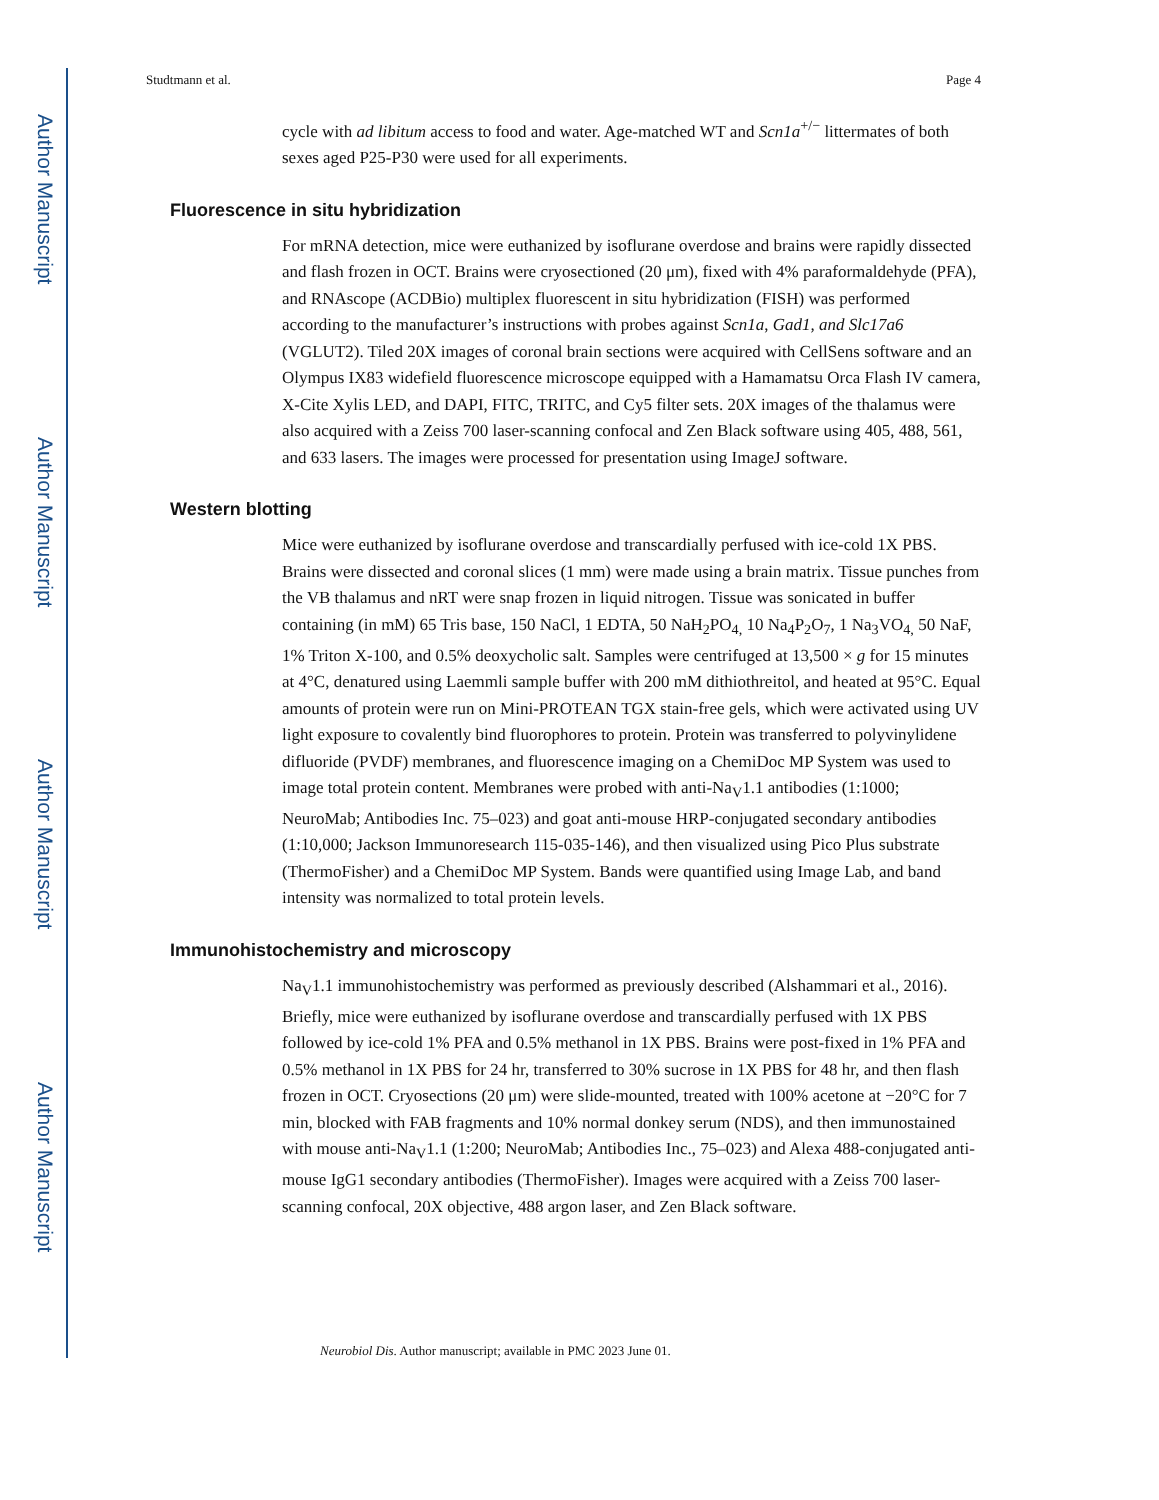Author Manuscript
Author Manuscript
Author Manuscript
Author Manuscript
Studtmann et al. Page 4
cycle with ad libitum access to food and water. Age-matched WT and Scn1a<sup>+/−</sup> littermates of both sexes aged P25-P30 were used for all experiments.
Fluorescence in situ hybridization
For mRNA detection, mice were euthanized by isoflurane overdose and brains were rapidly dissected and flash frozen in OCT. Brains were cryosectioned (20 μm), fixed with 4% paraformaldehyde (PFA), and RNAscope (ACDBio) multiplex fluorescent in situ hybridization (FISH) was performed according to the manufacturer’s instructions with probes against Scn1a, Gad1, and Slc17a6 (VGLUT2). Tiled 20X images of coronal brain sections were acquired with CellSens software and an Olympus IX83 widefield fluorescence microscope equipped with a Hamamatsu Orca Flash IV camera, X-Cite Xylis LED, and DAPI, FITC, TRITC, and Cy5 filter sets. 20X images of the thalamus were also acquired with a Zeiss 700 laser-scanning confocal and Zen Black software using 405, 488, 561, and 633 lasers. The images were processed for presentation using ImageJ software.
Western blotting
Mice were euthanized by isoflurane overdose and transcardially perfused with ice-cold 1X PBS. Brains were dissected and coronal slices (1 mm) were made using a brain matrix. Tissue punches from the VB thalamus and nRT were snap frozen in liquid nitrogen. Tissue was sonicated in buffer containing (in mM) 65 Tris base, 150 NaCl, 1 EDTA, 50 NaH<sub>2</sub>PO<sub>4,</sub> 10 Na<sub>4</sub>P<sub>2</sub>O<sub>7</sub>, 1 Na<sub>3</sub>VO<sub>4,</sub> 50 NaF, 1% Triton X-100, and 0.5% deoxycholic salt. Samples were centrifuged at 13,500 × g for 15 minutes at 4°C, denatured using Laemmli sample buffer with 200 mM dithiothreitol, and heated at 95°C. Equal amounts of protein were run on Mini-PROTEAN TGX stain-free gels, which were activated using UV light exposure to covalently bind fluorophores to protein. Protein was transferred to polyvinylidene difluoride (PVDF) membranes, and fluorescence imaging on a ChemiDoc MP System was used to image total protein content. Membranes were probed with anti-Na<sub>V</sub>1.1 antibodies (1:1000; NeuroMab; Antibodies Inc. 75–023) and goat anti-mouse HRP-conjugated secondary antibodies (1:10,000; Jackson Immunoresearch 115-035-146), and then visualized using Pico Plus substrate (ThermoFisher) and a ChemiDoc MP System. Bands were quantified using Image Lab, and band intensity was normalized to total protein levels.
Immunohistochemistry and microscopy
Na<sub>V</sub>1.1 immunohistochemistry was performed as previously described (Alshammari et al., 2016). Briefly, mice were euthanized by isoflurane overdose and transcardially perfused with 1X PBS followed by ice-cold 1% PFA and 0.5% methanol in 1X PBS. Brains were post-fixed in 1% PFA and 0.5% methanol in 1X PBS for 24 hr, transferred to 30% sucrose in 1X PBS for 48 hr, and then flash frozen in OCT. Cryosections (20 μm) were slide-mounted, treated with 100% acetone at −20°C for 7 min, blocked with FAB fragments and 10% normal donkey serum (NDS), and then immunostained with mouse anti-Na<sub>V</sub>1.1 (1:200; NeuroMab; Antibodies Inc., 75–023) and Alexa 488-conjugated anti-mouse IgG1 secondary antibodies (ThermoFisher). Images were acquired with a Zeiss 700 laser-scanning confocal, 20X objective, 488 argon laser, and Zen Black software.
Neurobiol Dis. Author manuscript; available in PMC 2023 June 01.